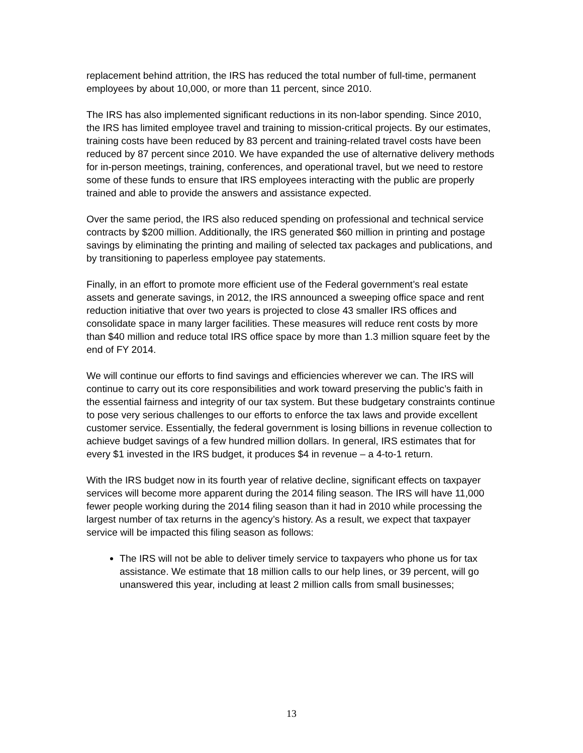replacement behind attrition, the IRS has reduced the total number of full-time, permanent employees by about 10,000, or more than 11 percent, since 2010.
The IRS has also implemented significant reductions in its non-labor spending. Since 2010, the IRS has limited employee travel and training to mission-critical projects. By our estimates, training costs have been reduced by 83 percent and training-related travel costs have been reduced by 87 percent since 2010. We have expanded the use of alternative delivery methods for in-person meetings, training, conferences, and operational travel, but we need to restore some of these funds to ensure that IRS employees interacting with the public are properly trained and able to provide the answers and assistance expected.
Over the same period, the IRS also reduced spending on professional and technical service contracts by $200 million. Additionally, the IRS generated $60 million in printing and postage savings by eliminating the printing and mailing of selected tax packages and publications, and by transitioning to paperless employee pay statements.
Finally, in an effort to promote more efficient use of the Federal government’s real estate assets and generate savings, in 2012, the IRS announced a sweeping office space and rent reduction initiative that over two years is projected to close 43 smaller IRS offices and consolidate space in many larger facilities. These measures will reduce rent costs by more than $40 million and reduce total IRS office space by more than 1.3 million square feet by the end of FY 2014.
We will continue our efforts to find savings and efficiencies wherever we can. The IRS will continue to carry out its core responsibilities and work toward preserving the public’s faith in the essential fairness and integrity of our tax system. But these budgetary constraints continue to pose very serious challenges to our efforts to enforce the tax laws and provide excellent customer service. Essentially, the federal government is losing billions in revenue collection to achieve budget savings of a few hundred million dollars. In general, IRS estimates that for every $1 invested in the IRS budget, it produces $4 in revenue – a 4-to-1 return.
With the IRS budget now in its fourth year of relative decline, significant effects on taxpayer services will become more apparent during the 2014 filing season. The IRS will have 11,000 fewer people working during the 2014 filing season than it had in 2010 while processing the largest number of tax returns in the agency’s history. As a result, we expect that taxpayer service will be impacted this filing season as follows:
The IRS will not be able to deliver timely service to taxpayers who phone us for tax assistance. We estimate that 18 million calls to our help lines, or 39 percent, will go unanswered this year, including at least 2 million calls from small businesses;
13